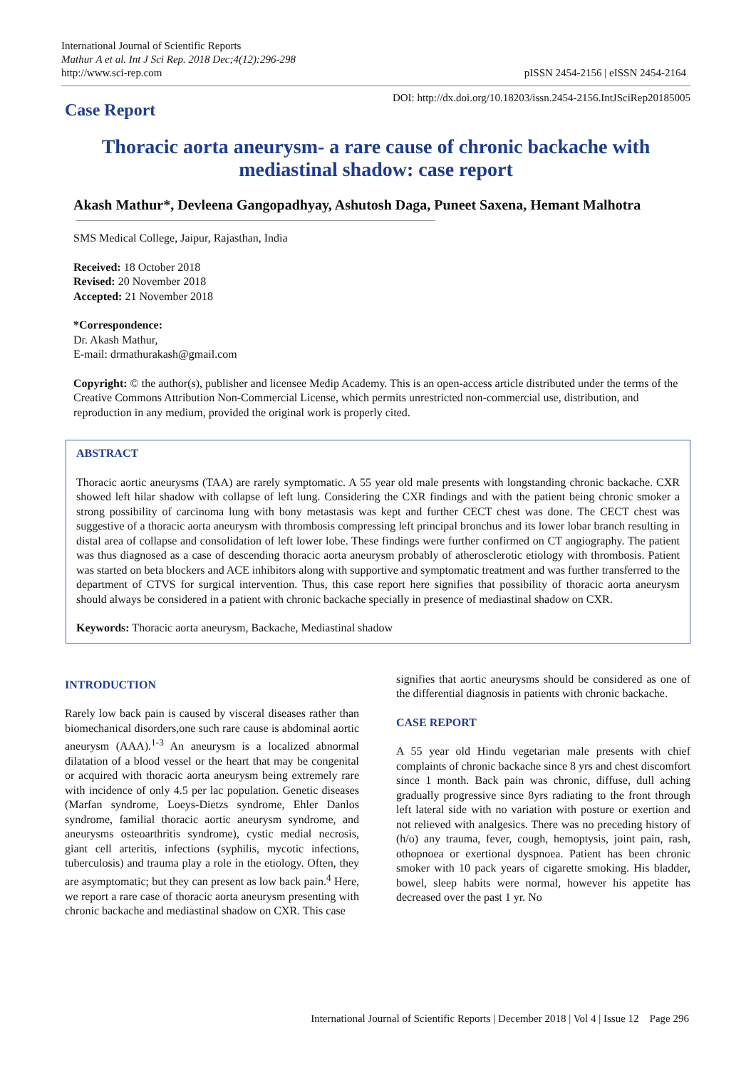International Journal of Scientific Reports
Mathur A et al. Int J Sci Rep. 2018 Dec;4(12):296-298
http://www.sci-rep.com
pISSN 2454-2156 | eISSN 2454-2164
Case Report
DOI: http://dx.doi.org/10.18203/issn.2454-2156.IntJSciRep20185005
Thoracic aorta aneurysm- a rare cause of chronic backache with
mediastinal shadow: case report
Akash Mathur*, Devleena Gangopadhyay, Ashutosh Daga, Puneet Saxena, Hemant Malhotra
SMS Medical College, Jaipur, Rajasthan, India
Received: 18 October 2018
Revised: 20 November 2018
Accepted: 21 November 2018
*Correspondence:
Dr. Akash Mathur,
E-mail: drmathurakash@gmail.com
Copyright: © the author(s), publisher and licensee Medip Academy. This is an open-access article distributed under the terms of the Creative Commons Attribution Non-Commercial License, which permits unrestricted non-commercial use, distribution, and reproduction in any medium, provided the original work is properly cited.
ABSTRACT
Thoracic aortic aneurysms (TAA) are rarely symptomatic. A 55 year old male presents with longstanding chronic backache. CXR showed left hilar shadow with collapse of left lung. Considering the CXR findings and with the patient being chronic smoker a strong possibility of carcinoma lung with bony metastasis was kept and further CECT chest was done. The CECT chest was suggestive of a thoracic aorta aneurysm with thrombosis compressing left principal bronchus and its lower lobar branch resulting in distal area of collapse and consolidation of left lower lobe. These findings were further confirmed on CT angiography. The patient was thus diagnosed as a case of descending thoracic aorta aneurysm probably of atherosclerotic etiology with thrombosis. Patient was started on beta blockers and ACE inhibitors along with supportive and symptomatic treatment and was further transferred to the department of CTVS for surgical intervention. Thus, this case report here signifies that possibility of thoracic aorta aneurysm should always be considered in a patient with chronic backache specially in presence of mediastinal shadow on CXR.
Keywords: Thoracic aorta aneurysm, Backache, Mediastinal shadow
INTRODUCTION
Rarely low back pain is caused by visceral diseases rather than biomechanical disorders,one such rare cause is abdominal aortic aneurysm (AAA).<sup>1-3</sup> An aneurysm is a localized abnormal dilatation of a blood vessel or the heart that may be congenital or acquired with thoracic aorta aneurysm being extremely rare with incidence of only 4.5 per lac population. Genetic diseases (Marfan syndrome, Loeys-Dietzs syndrome, Ehler Danlos syndrome, familial thoracic aortic aneurysm syndrome, and aneurysms osteoarthritis syndrome), cystic medial necrosis, giant cell arteritis, infections (syphilis, mycotic infections, tuberculosis) and trauma play a role in the etiology. Often, they are asymptomatic; but they can present as low back pain.<sup>4</sup> Here, we report a rare case of thoracic aorta aneurysm presenting with chronic backache and mediastinal shadow on CXR. This case
signifies that aortic aneurysms should be considered as one of the differential diagnosis in patients with chronic backache.
CASE REPORT
A 55 year old Hindu vegetarian male presents with chief complaints of chronic backache since 8 yrs and chest discomfort since 1 month. Back pain was chronic, diffuse, dull aching gradually progressive since 8yrs radiating to the front through left lateral side with no variation with posture or exertion and not relieved with analgesics. There was no preceding history of (h/o) any trauma, fever, cough, hemoptysis, joint pain, rash, othopnoea or exertional dyspnoea. Patient has been chronic smoker with 10 pack years of cigarette smoking. His bladder, bowel, sleep habits were normal, however his appetite has decreased over the past 1 yr. No
International Journal of Scientific Reports | December 2018 | Vol 4 | Issue 12 Page 296